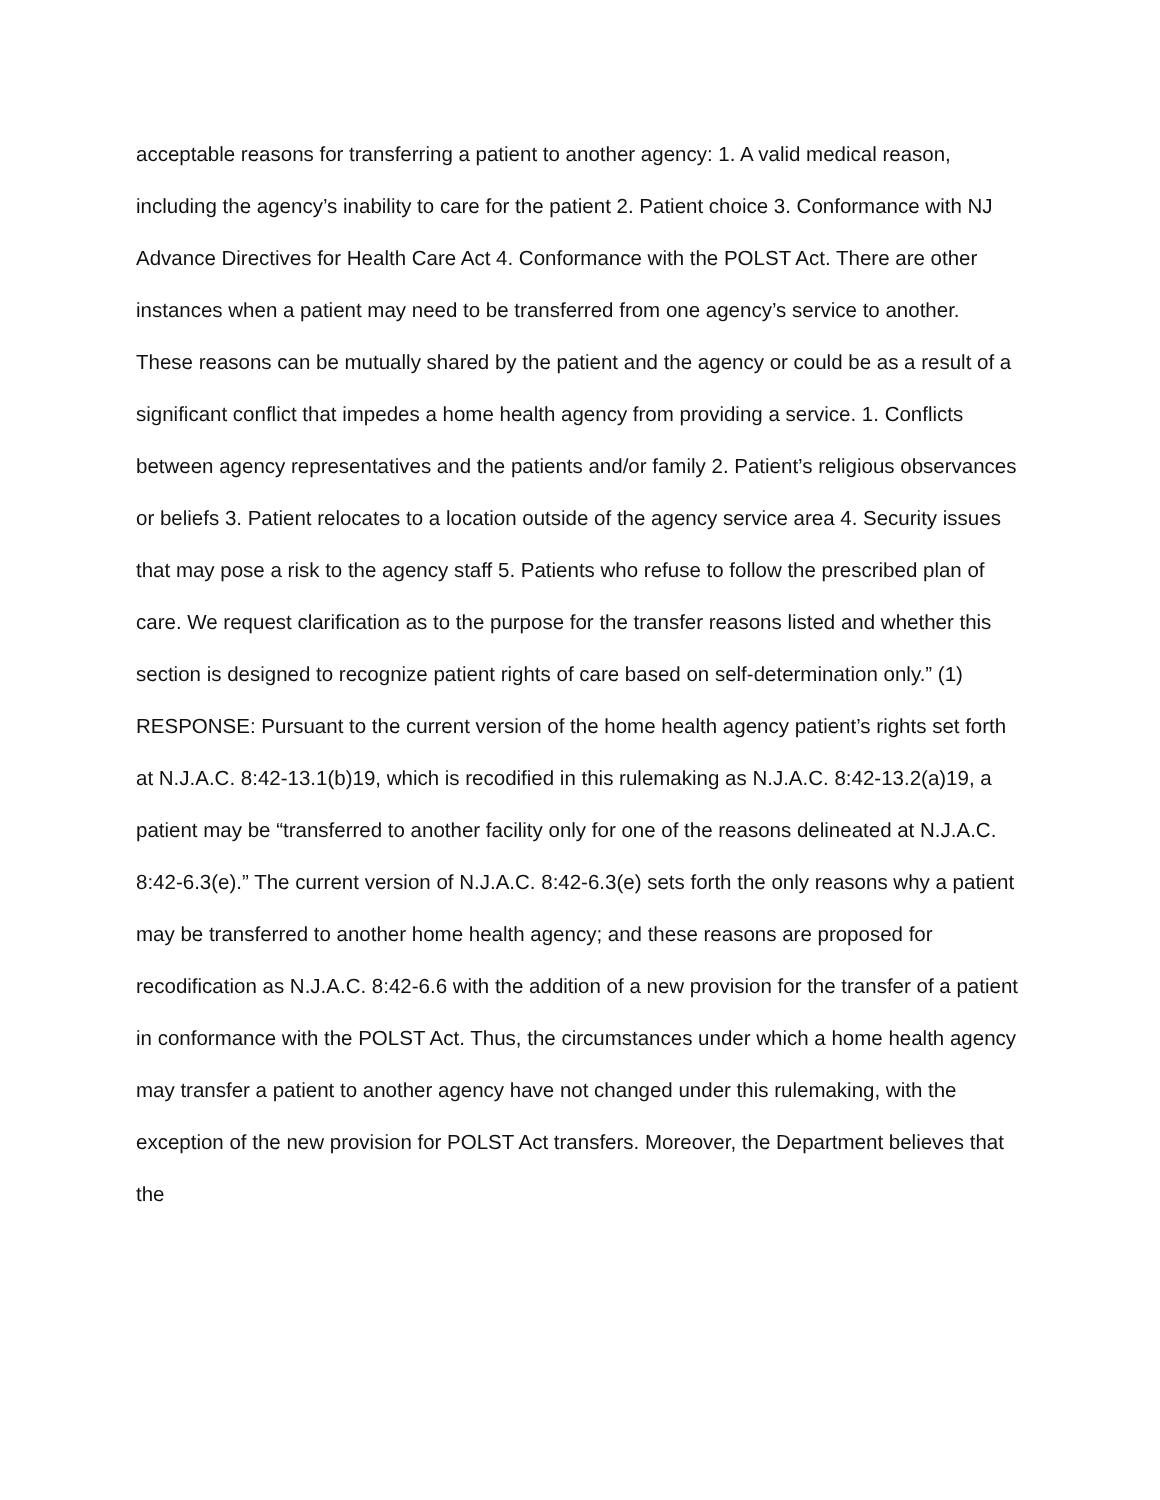acceptable reasons for transferring a patient to another agency: 1. A valid medical reason, including the agency’s inability to care for the patient 2. Patient choice 3. Conformance with NJ Advance Directives for Health Care Act 4. Conformance with the POLST Act. There are other instances when a patient may need to be transferred from one agency’s service to another. These reasons can be mutually shared by the patient and the agency or could be as a result of a significant conflict that impedes a home health agency from providing a service. 1. Conflicts between agency representatives and the patients and/or family 2. Patient’s religious observances or beliefs 3. Patient relocates to a location outside of the agency service area 4. Security issues that may pose a risk to the agency staff 5. Patients who refuse to follow the prescribed plan of care. We request clarification as to the purpose for the transfer reasons listed and whether this section is designed to recognize patient rights of care based on self-determination only.” (1)
RESPONSE: Pursuant to the current version of the home health agency patient’s rights set forth at N.J.A.C. 8:42-13.1(b)19, which is recodified in this rulemaking as N.J.A.C. 8:42-13.2(a)19, a patient may be “transferred to another facility only for one of the reasons delineated at N.J.A.C. 8:42-6.3(e).” The current version of N.J.A.C. 8:42-6.3(e) sets forth the only reasons why a patient may be transferred to another home health agency; and these reasons are proposed for recodification as N.J.A.C. 8:42-6.6 with the addition of a new provision for the transfer of a patient in conformance with the POLST Act. Thus, the circumstances under which a home health agency may transfer a patient to another agency have not changed under this rulemaking, with the exception of the new provision for POLST Act transfers. Moreover, the Department believes that the